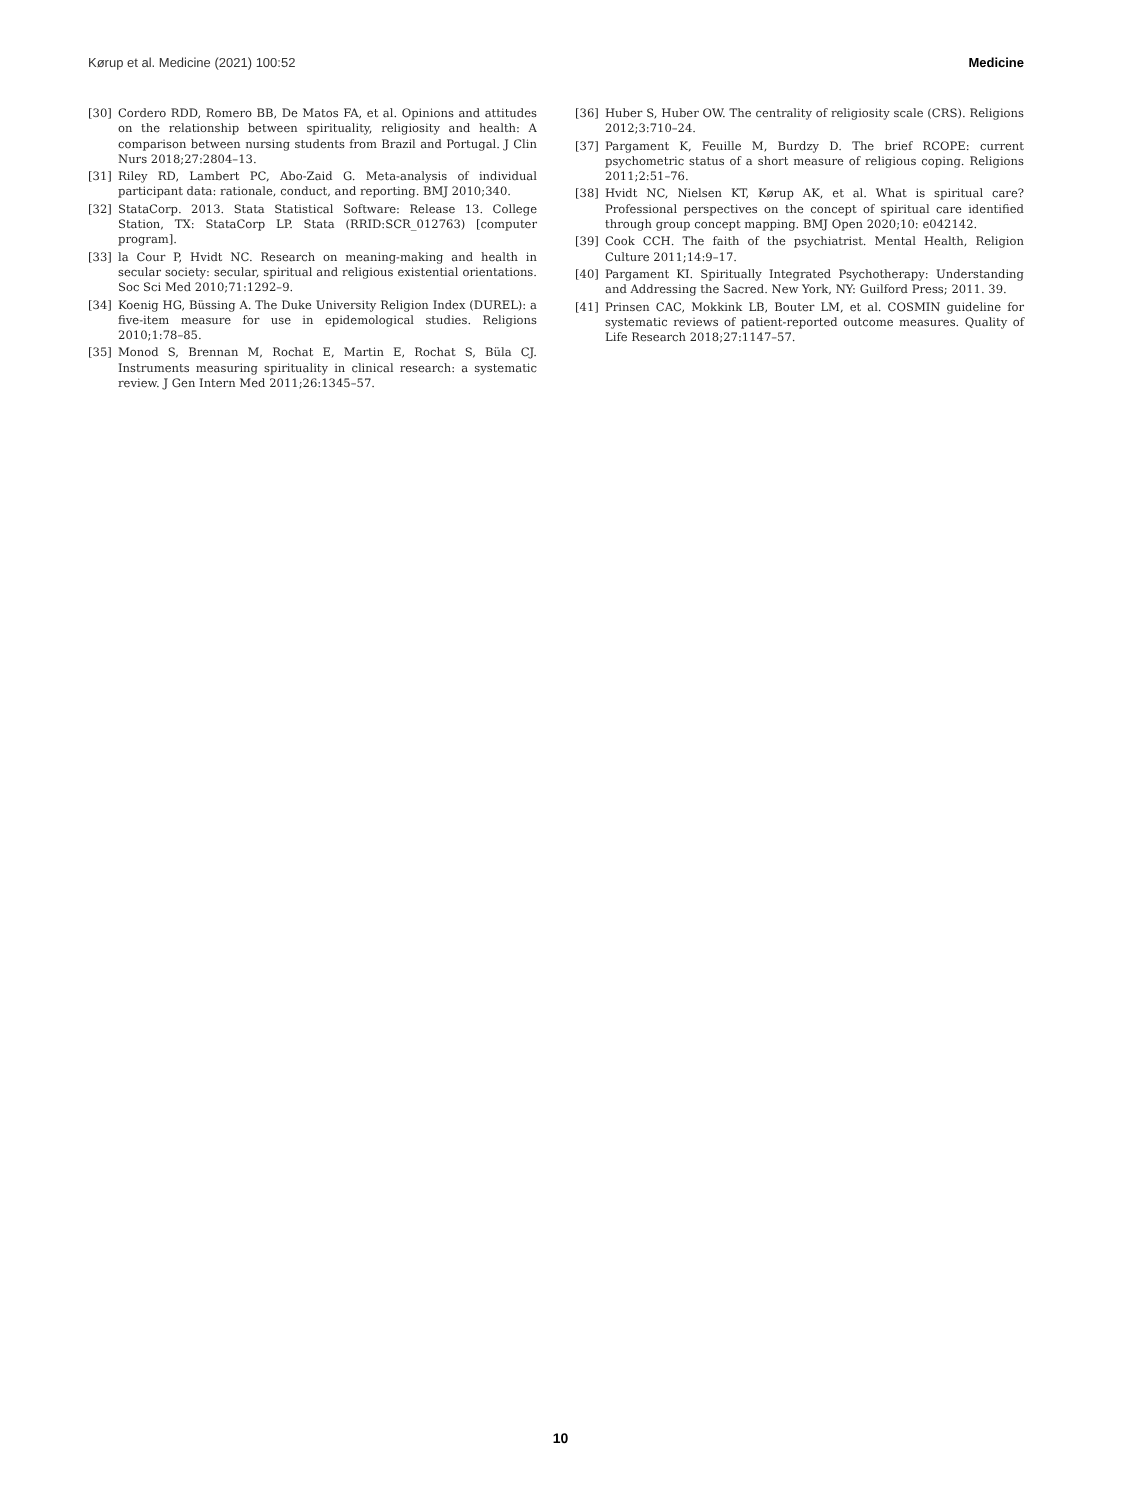Kørup et al. Medicine (2021) 100:52 Medicine
[30] Cordero RDD, Romero BB, De Matos FA, et al. Opinions and attitudes on the relationship between spirituality, religiosity and health: A comparison between nursing students from Brazil and Portugal. J Clin Nurs 2018;27:2804–13.
[31] Riley RD, Lambert PC, Abo-Zaid G. Meta-analysis of individual participant data: rationale, conduct, and reporting. BMJ 2010;340.
[32] StataCorp. 2013. Stata Statistical Software: Release 13. College Station, TX: StataCorp LP. Stata (RRID:SCR_012763) [computer program].
[33] la Cour P, Hvidt NC. Research on meaning-making and health in secular society: secular, spiritual and religious existential orientations. Soc Sci Med 2010;71:1292–9.
[34] Koenig HG, Büssing A. The Duke University Religion Index (DUREL): a five-item measure for use in epidemological studies. Religions 2010;1:78–85.
[35] Monod S, Brennan M, Rochat E, Martin E, Rochat S, Büla CJ. Instruments measuring spirituality in clinical research: a systematic review. J Gen Intern Med 2011;26:1345–57.
[36] Huber S, Huber OW. The centrality of religiosity scale (CRS). Religions 2012;3:710–24.
[37] Pargament K, Feuille M, Burdzy D. The brief RCOPE: current psychometric status of a short measure of religious coping. Religions 2011;2:51–76.
[38] Hvidt NC, Nielsen KT, Kørup AK, et al. What is spiritual care? Professional perspectives on the concept of spiritual care identified through group concept mapping. BMJ Open 2020;10: e042142.
[39] Cook CCH. The faith of the psychiatrist. Mental Health, Religion Culture 2011;14:9–17.
[40] Pargament KI. Spiritually Integrated Psychotherapy: Understanding and Addressing the Sacred. New York, NY: Guilford Press; 2011. 39.
[41] Prinsen CAC, Mokkink LB, Bouter LM, et al. COSMIN guideline for systematic reviews of patient-reported outcome measures. Quality of Life Research 2018;27:1147–57.
10